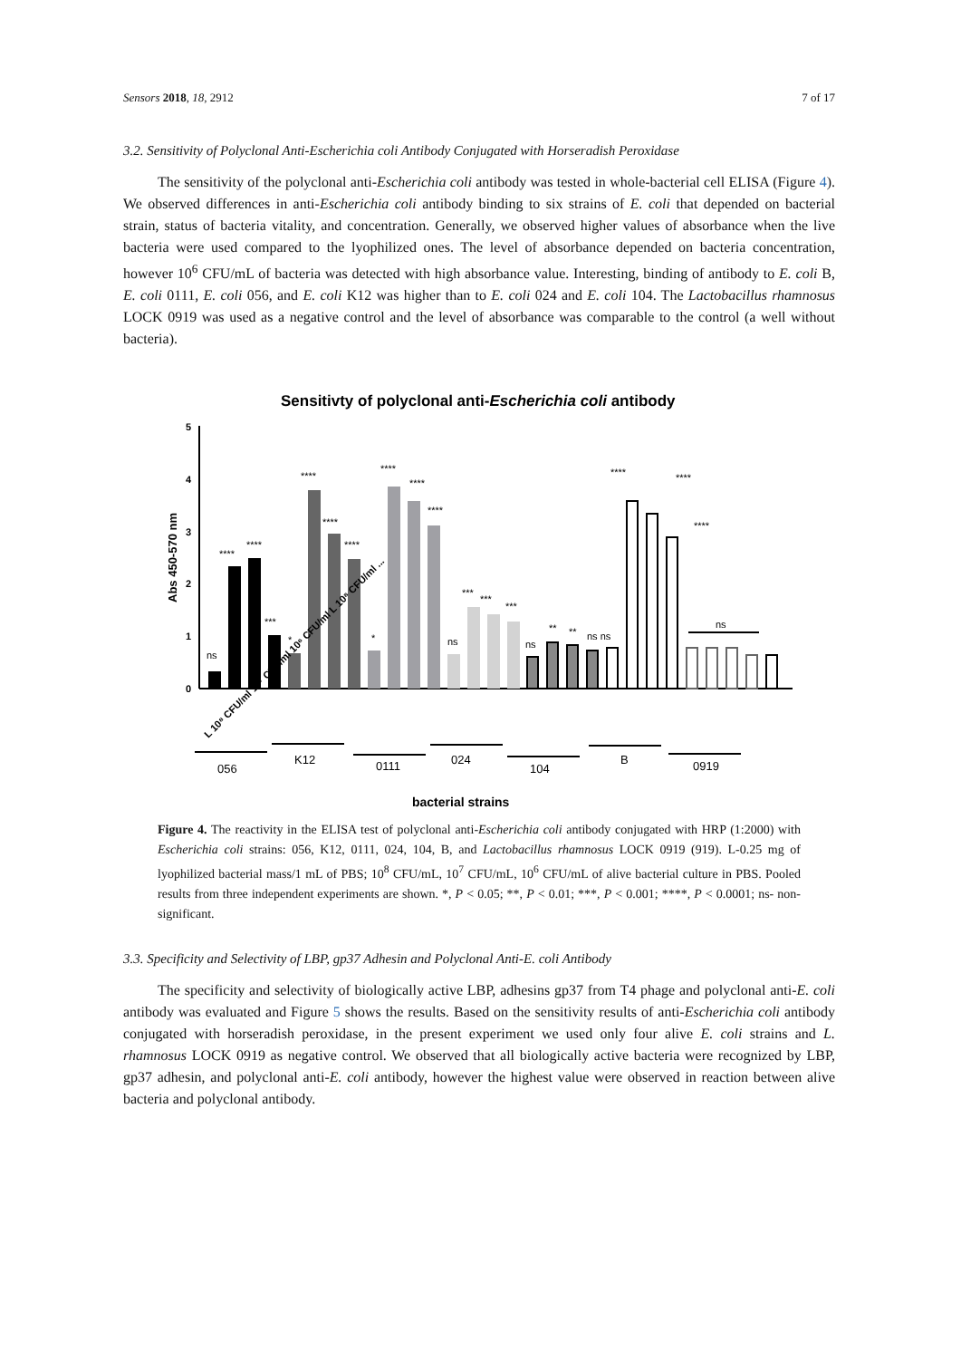Sensors 2018, 18, 2912 7 of 17
3.2. Sensitivity of Polyclonal Anti-Escherichia coli Antibody Conjugated with Horseradish Peroxidase
The sensitivity of the polyclonal anti-Escherichia coli antibody was tested in whole-bacterial cell ELISA (Figure 4). We observed differences in anti-Escherichia coli antibody binding to six strains of E. coli that depended on bacterial strain, status of bacteria vitality, and concentration. Generally, we observed higher values of absorbance when the live bacteria were used compared to the lyophilized ones. The level of absorbance depended on bacteria concentration, however 10<sup>6</sup> CFU/mL of bacteria was detected with high absorbance value. Interesting, binding of antibody to E. coli B, E. coli 0111, E. coli 056, and E. coli K12 was higher than to E. coli 024 and E. coli 104. The Lactobacillus rhamnosus LOCK 0919 was used as a negative control and the level of absorbance was comparable to the control (a well without bacteria).
Sensitivty of polyclonal anti-Escherichia coli antibody
5
4
3
2
1
0
Abs 450-570 nm
ns
****
****
***
*
****
****
****
*
****
****
****
ns
***
***
***
ns
**
**
ns ns
****
****
****
ns
L 10⁸ CFU/ml 10⁷ CFU/ml 10⁶ CFU/ml L 10⁸ CFU/ml ...
056
K12
0111
024
104
B
0919
bacterial strains
Figure 4. The reactivity in the ELISA test of polyclonal anti-Escherichia coli antibody conjugated with HRP (1:2000) with Escherichia coli strains: 056, K12, 0111, 024, 104, B, and Lactobacillus rhamnosus LOCK 0919 (919). L-0.25 mg of lyophilized bacterial mass/1 mL of PBS; 10<sup>8</sup> CFU/mL, 10<sup>7</sup> CFU/mL, 10<sup>6</sup> CFU/mL of alive bacterial culture in PBS. Pooled results from three independent experiments are shown. *, P < 0.05; **, P < 0.01; ***, P < 0.001; ****, P < 0.0001; ns- non-significant.
3.3. Specificity and Selectivity of LBP, gp37 Adhesin and Polyclonal Anti-E. coli Antibody
The specificity and selectivity of biologically active LBP, adhesins gp37 from T4 phage and polyclonal anti-E. coli antibody was evaluated and Figure 5 shows the results. Based on the sensitivity results of anti-Escherichia coli antibody conjugated with horseradish peroxidase, in the present experiment we used only four alive E. coli strains and L. rhamnosus LOCK 0919 as negative control. We observed that all biologically active bacteria were recognized by LBP, gp37 adhesin, and polyclonal anti-E. coli antibody, however the highest value were observed in reaction between alive bacteria and polyclonal antibody.